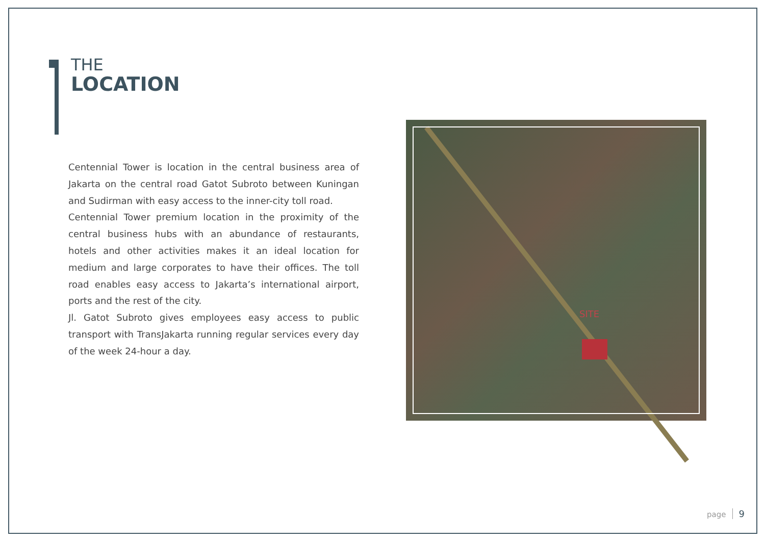THE
LOCATION
Centennial Tower is location in the central business area of Jakarta on the central road Gatot Subroto between Kuningan and Sudirman with easy access to the inner-city toll road.
Centennial Tower premium location in the proximity of the central business hubs with an abundance of restaurants, hotels and other activities makes it an ideal location for medium and large corporates to have their offices. The toll road enables easy access to Jakarta’s international airport, ports and the rest of the city.
Jl. Gatot Subroto gives employees easy access to public transport with TransJakarta running regular services every day of the week 24-hour a day.
SITE
page 9